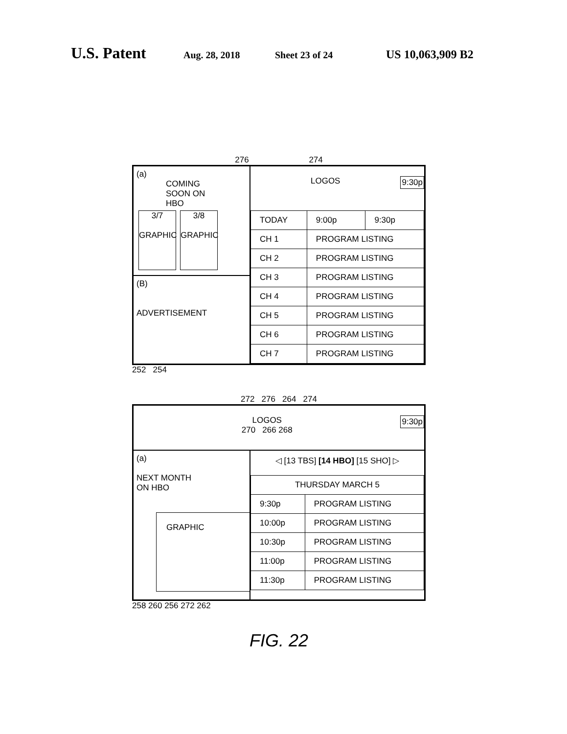U.S. Patent Aug. 28, 2018 Sheet 23 of 24 US 10,063,909 B2
276 274
(a)
COMING
SOON ON
HBO
3/7
GRAPHIC 3/8
GRAPHIC
(B)
ADVERTISEMENT
LOGOS 9:30p
| TODAY | 9:00p | 9:30p |
| CH 1 | PROGRAM LISTING | |
| CH 2 | PROGRAM LISTING | |
| CH 3 | PROGRAM LISTING | |
| CH 4 | PROGRAM LISTING | |
| CH 5 | PROGRAM LISTING | |
| CH 6 | PROGRAM LISTING | |
| CH 7 | PROGRAM LISTING | |
252 254
272 276 264 274
LOGOS 9:30p
270 266 268
(a)
NEXT MONTH
ON HBO
GRAPHIC
◁ [13 TBS] [14 HBO] [15 SHO] ▷
| THURSDAY MARCH 5 | |
| 9:30p | PROGRAM LISTING |
| 10:00p | PROGRAM LISTING |
| 10:30p | PROGRAM LISTING |
| 11:00p | PROGRAM LISTING |
| 11:30p | PROGRAM LISTING |
258 260 256 272 262
FIG. 22